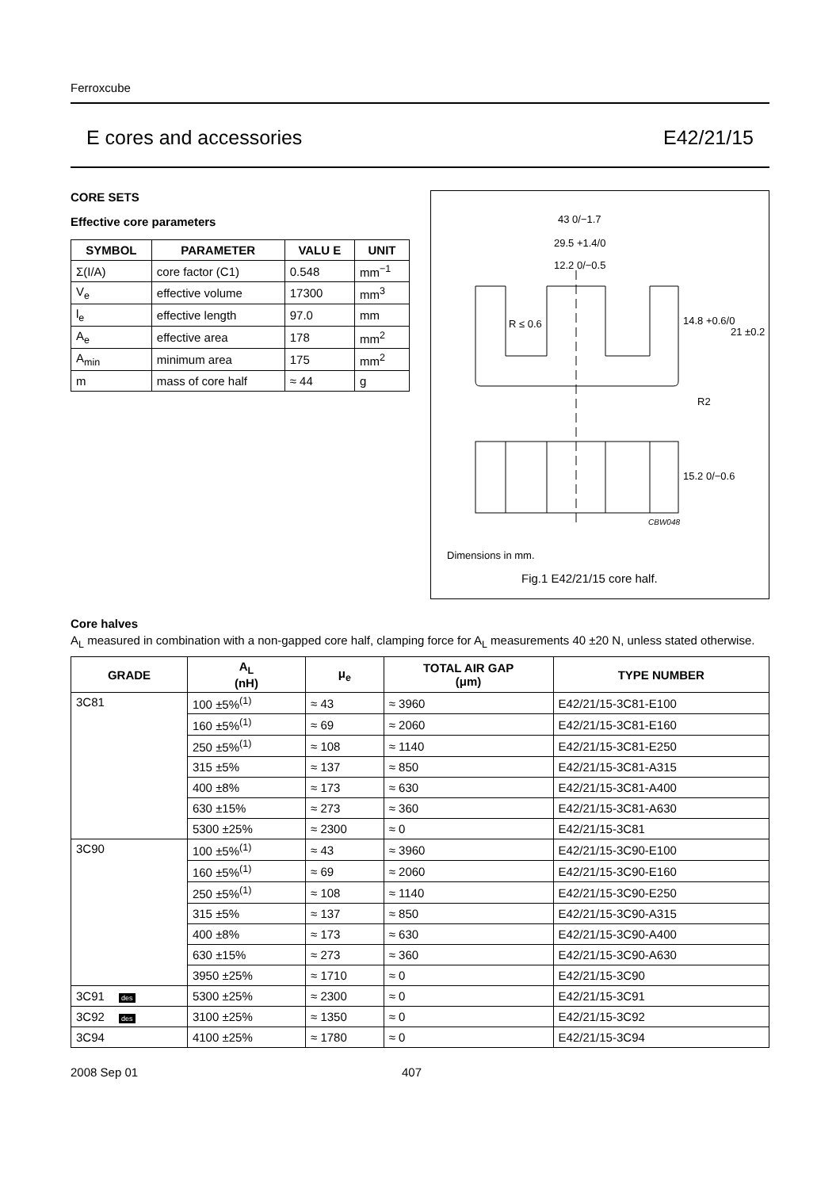Ferroxcube
E cores and accessories E42/21/15
CORE SETS
Effective core parameters
| SYMBOL | PARAMETER | VALU E | UNIT |
| --- | --- | --- | --- |
| Σ(I/A) | core factor (C1) | 0.548 | mm<sup>−1</sup> |
| V<sub>e</sub> | effective volume | 17300 | mm<sup>3</sup> |
| l<sub>e</sub> | effective length | 97.0 | mm |
| A<sub>e</sub> | effective area | 178 | mm<sup>2</sup> |
| A<sub>min</sub> | minimum area | 175 | mm<sup>2</sup> |
| m | mass of core half | ≈ 44 | g |
43 0/−1.7
29.5 +1.4/0
12.2 0/−0.5
R ≤ 0.6 14.8 +0.6/0
21 ±0.2
R2
15.2 0/−0.6
CBW048
Dimensions in mm.
Fig.1 E42/21/15 core half.
Core halves
A<sub>L</sub> measured in combination with a non-gapped core half, clamping force for A<sub>L</sub> measurements 40 ±20 N, unless stated otherwise.
| GRADE | A<sub>L</sub> (nH) | μ<sub>e</sub> | TOTAL AIR GAP (μm) | TYPE NUMBER |
| --- | --- | --- | --- | --- |
| 3C81 | 100 ±5%<sup>(1)</sup> | ≈ 43 | ≈ 3960 | E42/21/15-3C81-E100 |
| | 160 ±5%<sup>(1)</sup> | ≈ 69 | ≈ 2060 | E42/21/15-3C81-E160 |
| | 250 ±5%<sup>(1)</sup> | ≈ 108 | ≈ 1140 | E42/21/15-3C81-E250 |
| | 315 ±5% | ≈ 137 | ≈ 850 | E42/21/15-3C81-A315 |
| | 400 ±8% | ≈ 173 | ≈ 630 | E42/21/15-3C81-A400 |
| | 630 ±15% | ≈ 273 | ≈ 360 | E42/21/15-3C81-A630 |
| | 5300 ±25% | ≈ 2300 | ≈ 0 | E42/21/15-3C81 |
| 3C90 | 100 ±5%<sup>(1)</sup> | ≈ 43 | ≈ 3960 | E42/21/15-3C90-E100 |
| | 160 ±5%<sup>(1)</sup> | ≈ 69 | ≈ 2060 | E42/21/15-3C90-E160 |
| | 250 ±5%<sup>(1)</sup> | ≈ 108 | ≈ 1140 | E42/21/15-3C90-E250 |
| | 315 ±5% | ≈ 137 | ≈ 850 | E42/21/15-3C90-A315 |
| | 400 ±8% | ≈ 173 | ≈ 630 | E42/21/15-3C90-A400 |
| | 630 ±15% | ≈ 273 | ≈ 360 | E42/21/15-3C90-A630 |
| | 3950 ±25% | ≈ 1710 | ≈ 0 | E42/21/15-3C90 |
| 3C91 des | 5300 ±25% | ≈ 2300 | ≈ 0 | E42/21/15-3C91 |
| 3C92 des | 3100 ±25% | ≈ 1350 | ≈ 0 | E42/21/15-3C92 |
| 3C94 | 4100 ±25% | ≈ 1780 | ≈ 0 | E42/21/15-3C94 |
2008 Sep 01 407